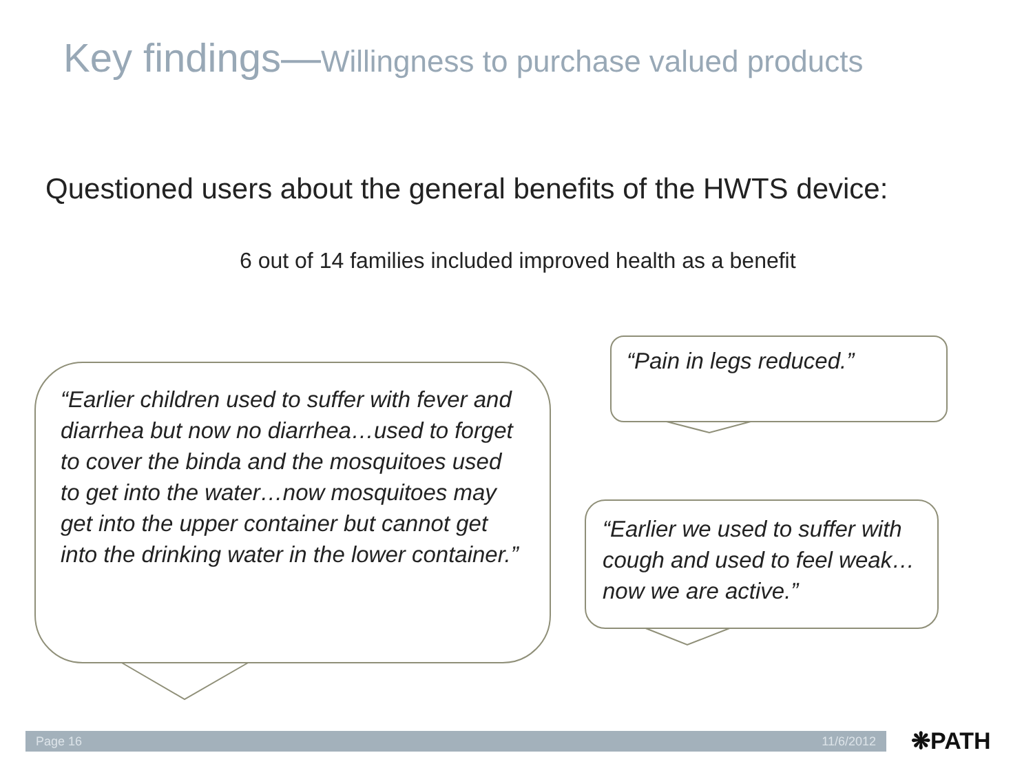Key findings—Willingness to purchase valued products
Questioned users about the general benefits of the HWTS device:
6 out of 14 families included improved health as a benefit
“Earlier children used to suffer with fever and diarrhea but now no diarrhea…used to forget to cover the binda and the mosquitoes used to get into the water…now mosquitoes may get into the upper container but cannot get into the drinking water in the lower container.”
“Pain in legs reduced.”
“Earlier we used to suffer with cough and used to feel weak…now we are active.”
Page 16 11/6/2012 ❋PATH